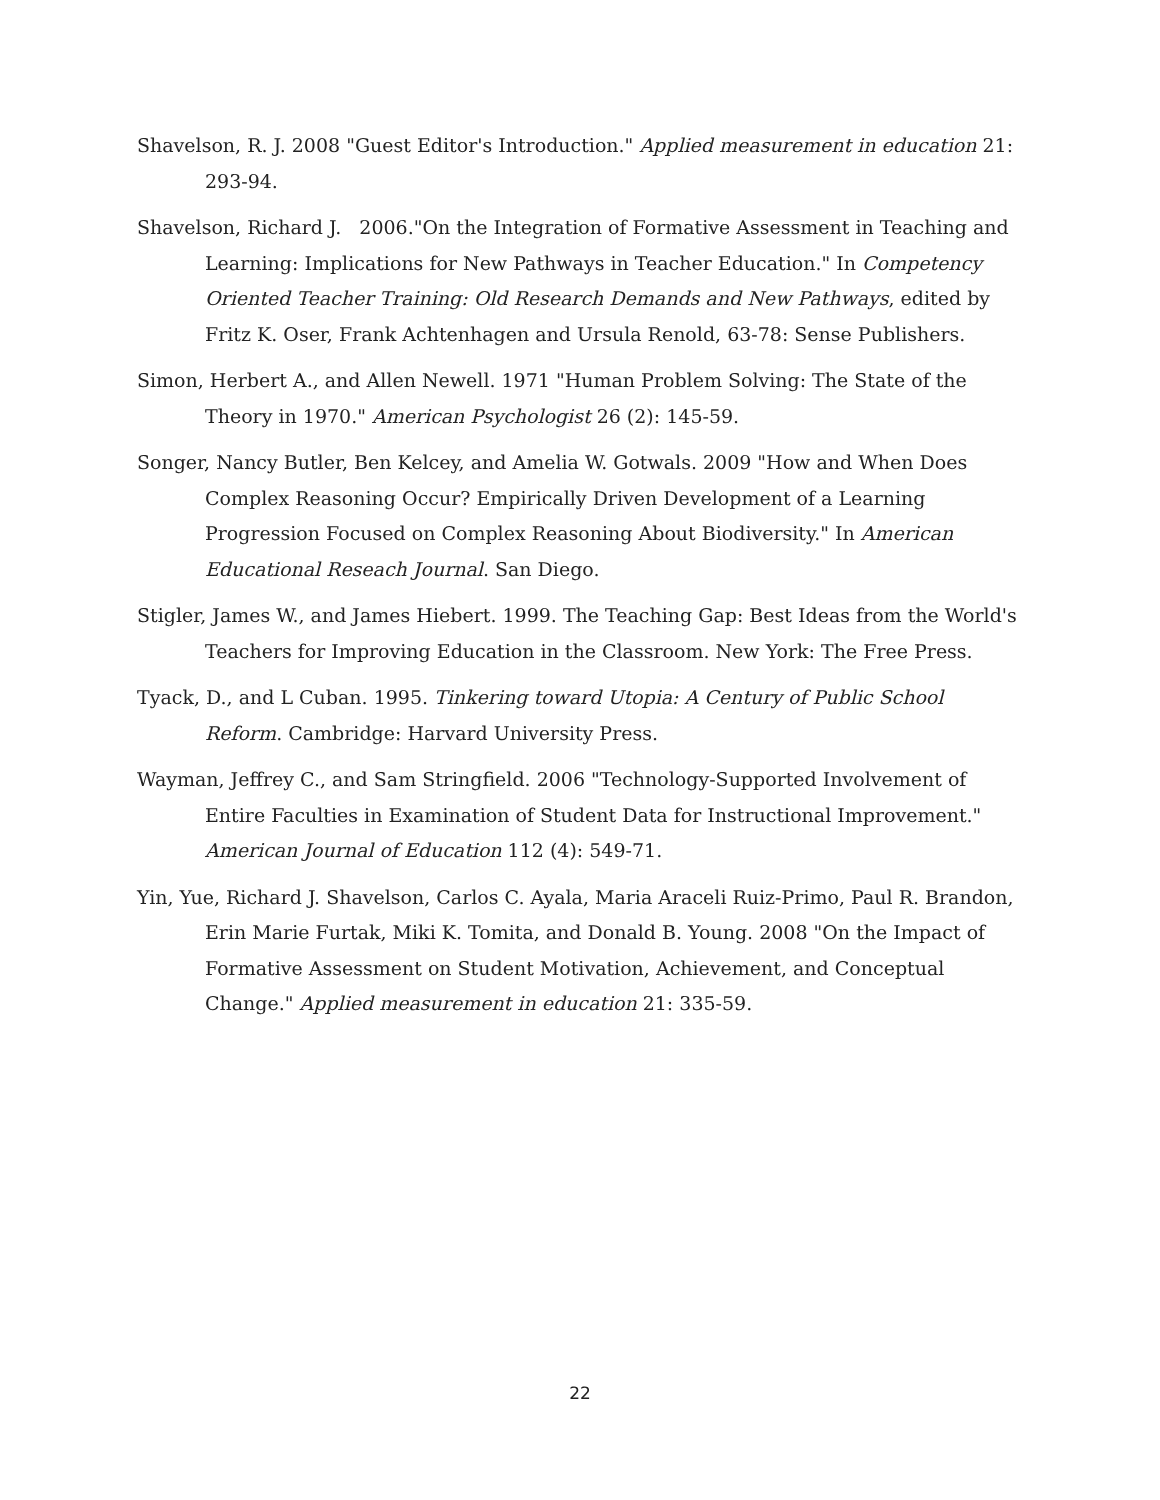Shavelson, R. J. 2008 "Guest Editor's Introduction." Applied measurement in education 21: 293-94.
Shavelson, Richard J. 2006."On the Integration of Formative Assessment in Teaching and Learning: Implications for New Pathways in Teacher Education." In Competency Oriented Teacher Training: Old Research Demands and New Pathways, edited by Fritz K. Oser, Frank Achtenhagen and Ursula Renold, 63-78: Sense Publishers.
Simon, Herbert A., and Allen Newell. 1971 "Human Problem Solving: The State of the Theory in 1970." American Psychologist 26 (2): 145-59.
Songer, Nancy Butler, Ben Kelcey, and Amelia W. Gotwals. 2009 "How and When Does Complex Reasoning Occur? Empirically Driven Development of a Learning Progression Focused on Complex Reasoning About Biodiversity." In American Educational Reseach Journal. San Diego.
Stigler, James W., and James Hiebert. 1999. The Teaching Gap: Best Ideas from the World's Teachers for Improving Education in the Classroom. New York: The Free Press.
Tyack, D., and L Cuban. 1995. Tinkering toward Utopia: A Century of Public School Reform. Cambridge: Harvard University Press.
Wayman, Jeffrey C., and Sam Stringfield. 2006 "Technology-Supported Involvement of Entire Faculties in Examination of Student Data for Instructional Improvement." American Journal of Education 112 (4): 549-71.
Yin, Yue, Richard J. Shavelson, Carlos C. Ayala, Maria Araceli Ruiz-Primo, Paul R. Brandon, Erin Marie Furtak, Miki K. Tomita, and Donald B. Young. 2008 "On the Impact of Formative Assessment on Student Motivation, Achievement, and Conceptual Change." Applied measurement in education 21: 335-59.
22